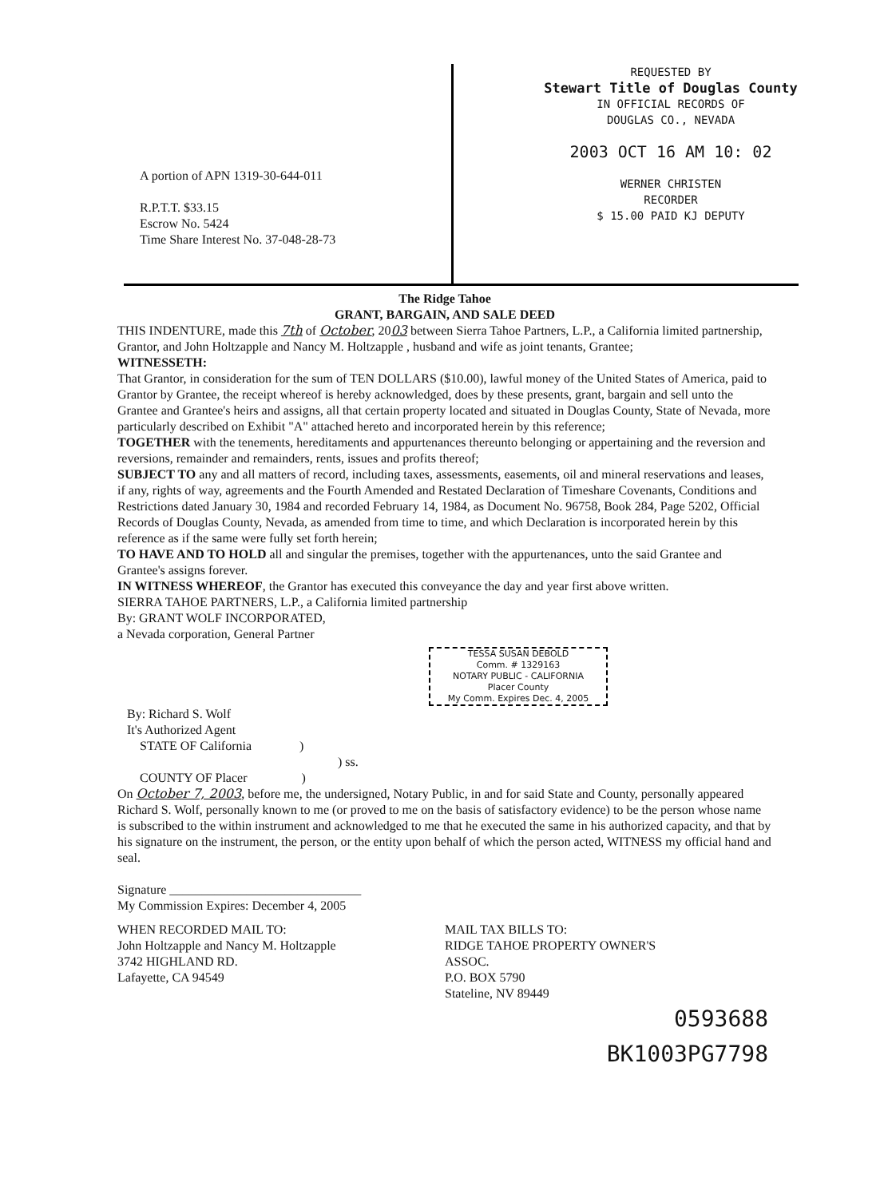A portion of APN 1319-30-644-011
R.P.T.T. $33.15
Escrow No. 5424
Time Share Interest No. 37-048-28-73
REQUESTED BY
Stewart Title of Douglas County
IN OFFICIAL RECORDS OF
DOUGLAS CO., NEVADA
2003 OCT 16 AM 10: 02
WERNER CHRISTEN
RECORDER
$ 15.00 PAID KJ DEPUTY
The Ridge Tahoe
GRANT, BARGAIN, AND SALE DEED
THIS INDENTURE, made this 7th of October, 2003 between Sierra Tahoe Partners, L.P., a California limited partnership, Grantor, and John Holtzapple and Nancy M. Holtzapple , husband and wife as joint tenants, Grantee;
WITNESSETH:
That Grantor, in consideration for the sum of TEN DOLLARS ($10.00), lawful money of the United States of America, paid to Grantor by Grantee, the receipt whereof is hereby acknowledged, does by these presents, grant, bargain and sell unto the Grantee and Grantee's heirs and assigns, all that certain property located and situated in Douglas County, State of Nevada, more particularly described on Exhibit "A" attached hereto and incorporated herein by this reference;
TOGETHER with the tenements, hereditaments and appurtenances thereunto belonging or appertaining and the reversion and reversions, remainder and remainders, rents, issues and profits thereof;
SUBJECT TO any and all matters of record, including taxes, assessments, easements, oil and mineral reservations and leases, if any, rights of way, agreements and the Fourth Amended and Restated Declaration of Timeshare Covenants, Conditions and Restrictions dated January 30, 1984 and recorded February 14, 1984, as Document No. 96758, Book 284, Page 5202, Official Records of Douglas County, Nevada, as amended from time to time, and which Declaration is incorporated herein by this reference as if the same were fully set forth herein;
TO HAVE AND TO HOLD all and singular the premises, together with the appurtenances, unto the said Grantee and Grantee's assigns forever.
IN WITNESS WHEREOF, the Grantor has executed this conveyance the day and year first above written.
SIERRA TAHOE PARTNERS, L.P., a California limited partnership
By: GRANT WOLF INCORPORATED,
a Nevada corporation, General Partner
TESSA SUSAN DEBOLD
Comm. # 1329163
NOTARY PUBLIC - CALIFORNIA
Placer County
My Comm. Expires Dec. 4, 2005
By: Richard S. Wolf
It's Authorized Agent
STATE OF California )
) ss.
COUNTY OF Placer )
On October 7, 2003, before me, the undersigned, Notary Public, in and for said State and County, personally appeared Richard S. Wolf, personally known to me (or proved to me on the basis of satisfactory evidence) to be the person whose name is subscribed to the within instrument and acknowledged to me that he executed the same in his authorized capacity, and that by his signature on the instrument, the person, or the entity upon behalf of which the person acted, WITNESS my official hand and seal.
Signature ______________________________
My Commission Expires: December 4, 2005
WHEN RECORDED MAIL TO:
John Holtzapple and Nancy M. Holtzapple
3742 HIGHLAND RD.
Lafayette, CA 94549
MAIL TAX BILLS TO:
RIDGE TAHOE PROPERTY OWNER'S
ASSOC.
P.O. BOX 5790
Stateline, NV 89449
0593688
BK1003PG7798